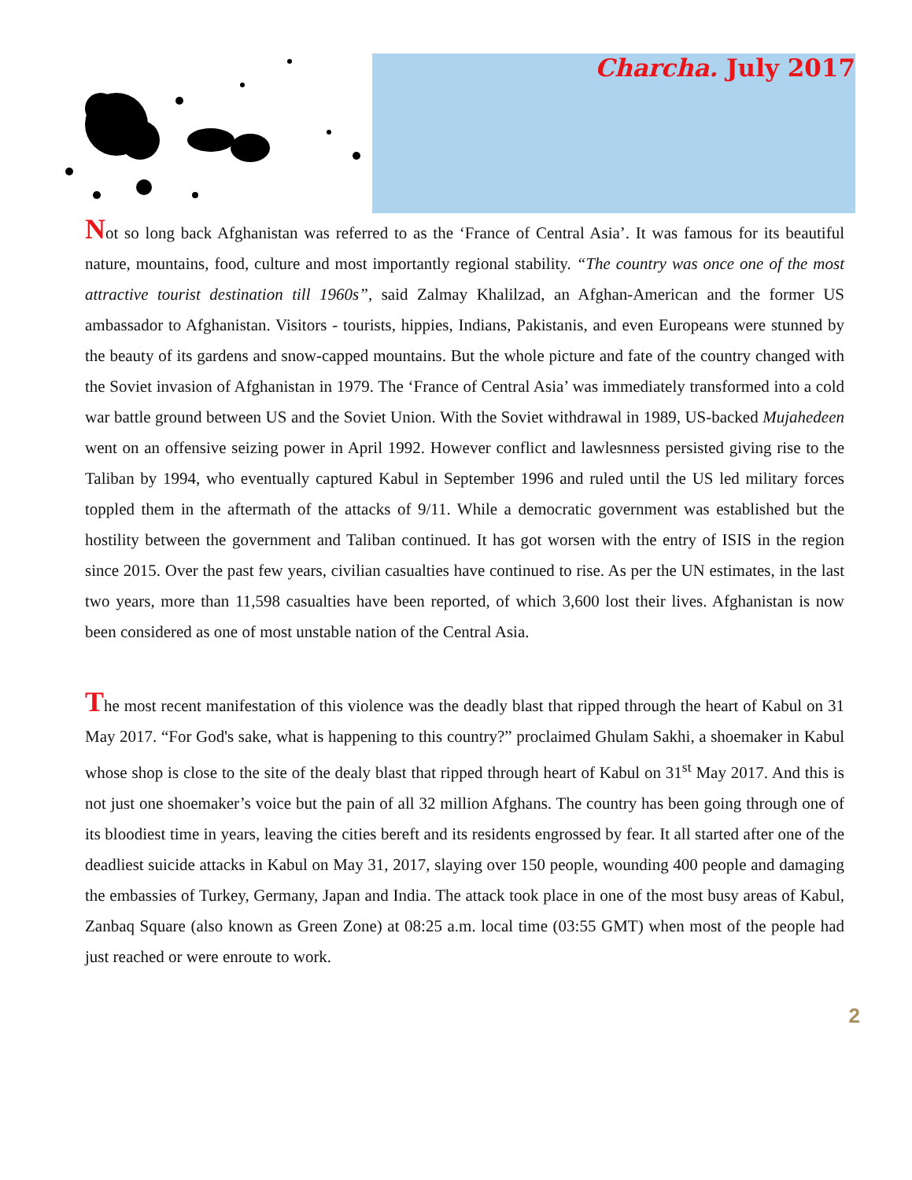Charcha. July 2017
Not so long back Afghanistan was referred to as the ‘France of Central Asia’. It was famous for its beautiful nature, mountains, food, culture and most importantly regional stability. “The country was once one of the most attractive tourist destination till 1960s”, said Zalmay Khalilzad, an Afghan-American and the former US ambassador to Afghanistan. Visitors - tourists, hippies, Indians, Pakistanis, and even Europeans were stunned by the beauty of its gardens and snow-capped mountains. But the whole picture and fate of the country changed with the Soviet invasion of Afghanistan in 1979. The ‘France of Central Asia’ was immediately transformed into a cold war battle ground between US and the Soviet Union. With the Soviet withdrawal in 1989, US-backed Mujahedeen went on an offensive seizing power in April 1992. However conflict and lawlesnness persisted giving rise to the Taliban by 1994, who eventually captured Kabul in September 1996 and ruled until the US led military forces toppled them in the aftermath of the attacks of 9/11. While a democratic government was established but the hostility between the government and Taliban continued. It has got worsen with the entry of ISIS in the region since 2015. Over the past few years, civilian casualties have continued to rise. As per the UN estimates, in the last two years, more than 11,598 casualties have been reported, of which 3,600 lost their lives. Afghanistan is now been considered as one of most unstable nation of the Central Asia.
The most recent manifestation of this violence was the deadly blast that ripped through the heart of Kabul on 31 May 2017. “For God's sake, what is happening to this country?” proclaimed Ghulam Sakhi, a shoemaker in Kabul whose shop is close to the site of the dealy blast that ripped through heart of Kabul on 31<sup>st</sup> May 2017. And this is not just one shoemaker’s voice but the pain of all 32 million Afghans. The country has been going through one of its bloodiest time in years, leaving the cities bereft and its residents engrossed by fear. It all started after one of the deadliest suicide attacks in Kabul on May 31, 2017, slaying over 150 people, wounding 400 people and damaging the embassies of Turkey, Germany, Japan and India. The attack took place in one of the most busy areas of Kabul, Zanbaq Square (also known as Green Zone) at 08:25 a.m. local time (03:55 GMT) when most of the people had just reached or were enroute to work.
2